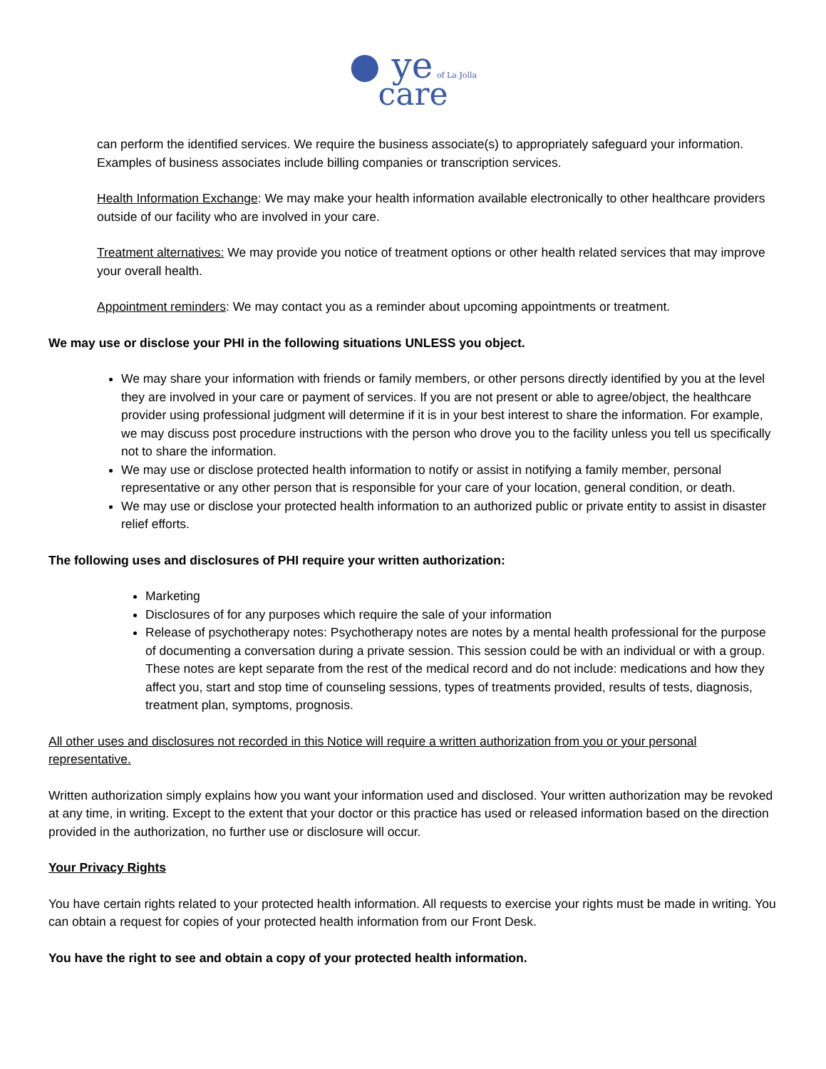● ye of La Jolla
care
can perform the identified services. We require the business associate(s) to appropriately safeguard your information. Examples of business associates include billing companies or transcription services.
Health Information Exchange: We may make your health information available electronically to other healthcare providers outside of our facility who are involved in your care.
Treatment alternatives: We may provide you notice of treatment options or other health related services that may improve your overall health.
Appointment reminders: We may contact you as a reminder about upcoming appointments or treatment.
We may use or disclose your PHI in the following situations UNLESS you object.
We may share your information with friends or family members, or other persons directly identified by you at the level they are involved in your care or payment of services. If you are not present or able to agree/object, the healthcare provider using professional judgment will determine if it is in your best interest to share the information. For example, we may discuss post procedure instructions with the person who drove you to the facility unless you tell us specifically not to share the information.
We may use or disclose protected health information to notify or assist in notifying a family member, personal representative or any other person that is responsible for your care of your location, general condition, or death.
We may use or disclose your protected health information to an authorized public or private entity to assist in disaster relief efforts.
The following uses and disclosures of PHI require your written authorization:
Marketing
Disclosures of for any purposes which require the sale of your information
Release of psychotherapy notes: Psychotherapy notes are notes by a mental health professional for the purpose of documenting a conversation during a private session. This session could be with an individual or with a group. These notes are kept separate from the rest of the medical record and do not include: medications and how they affect you, start and stop time of counseling sessions, types of treatments provided, results of tests, diagnosis, treatment plan, symptoms, prognosis.
All other uses and disclosures not recorded in this Notice will require a written authorization from you or your personal representative.
Written authorization simply explains how you want your information used and disclosed. Your written authorization may be revoked at any time, in writing. Except to the extent that your doctor or this practice has used or released information based on the direction provided in the authorization, no further use or disclosure will occur.
Your Privacy Rights
You have certain rights related to your protected health information. All requests to exercise your rights must be made in writing. You can obtain a request for copies of your protected health information from our Front Desk.
You have the right to see and obtain a copy of your protected health information.